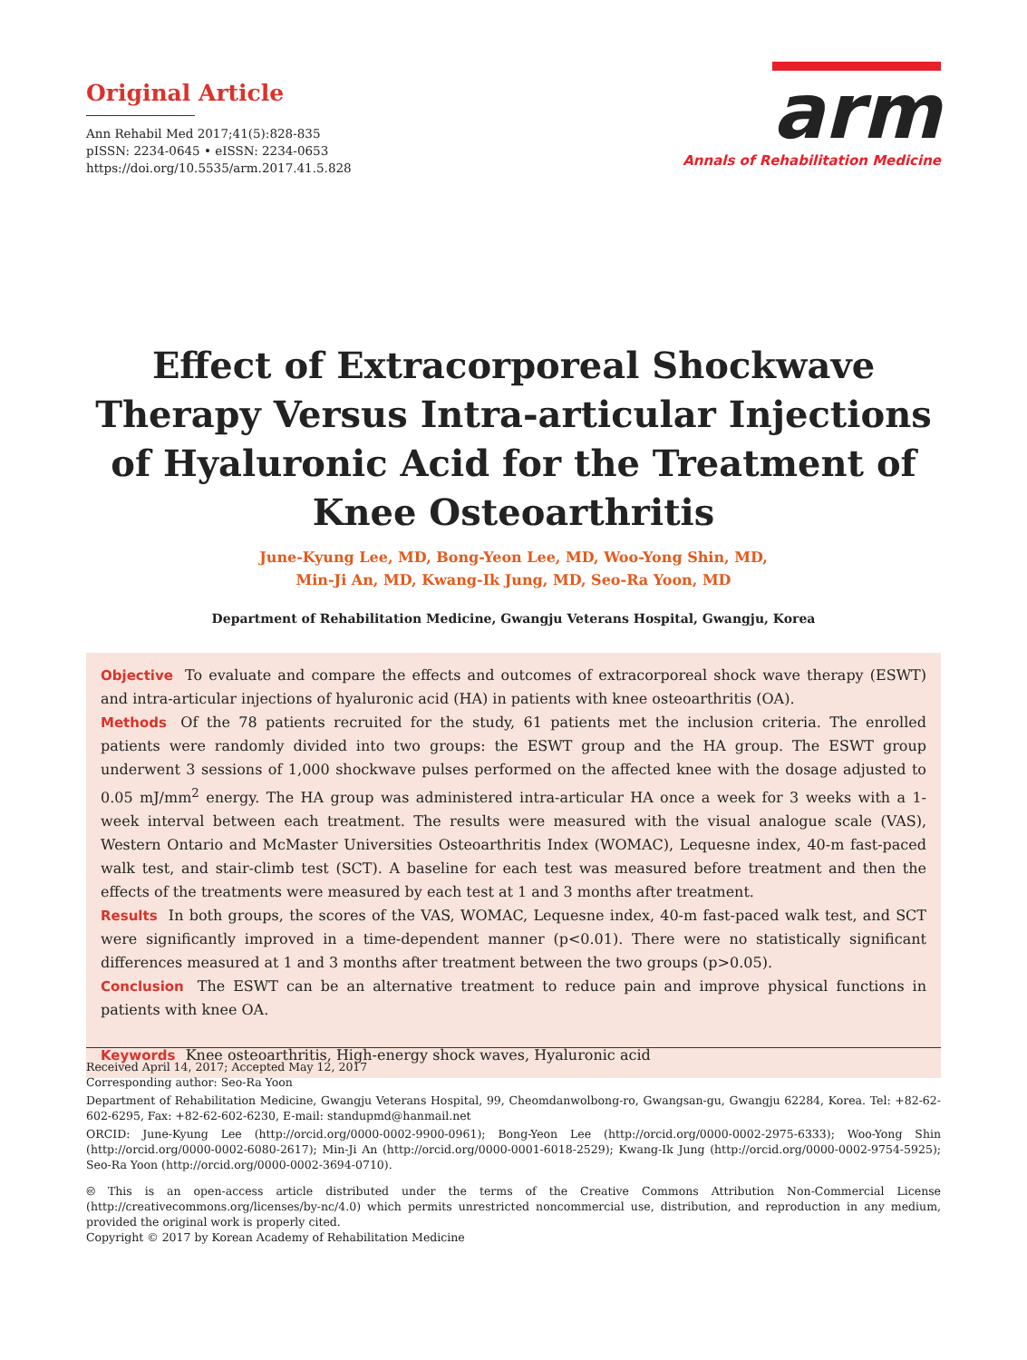Original Article
Ann Rehabil Med 2017;41(5):828-835
pISSN: 2234-0645 • eISSN: 2234-0653
https://doi.org/10.5535/arm.2017.41.5.828
arm
Annals of Rehabilitation Medicine
Effect of Extracorporeal Shockwave Therapy Versus Intra-articular Injections of Hyaluronic Acid for the Treatment of Knee Osteoarthritis
June-Kyung Lee, MD, Bong-Yeon Lee, MD, Woo-Yong Shin, MD,
Min-Ji An, MD, Kwang-Ik Jung, MD, Seo-Ra Yoon, MD
Department of Rehabilitation Medicine, Gwangju Veterans Hospital, Gwangju, Korea
Objective To evaluate and compare the effects and outcomes of extracorporeal shock wave therapy (ESWT) and intra-articular injections of hyaluronic acid (HA) in patients with knee osteoarthritis (OA).
Methods Of the 78 patients recruited for the study, 61 patients met the inclusion criteria. The enrolled patients were randomly divided into two groups: the ESWT group and the HA group. The ESWT group underwent 3 sessions of 1,000 shockwave pulses performed on the affected knee with the dosage adjusted to 0.05 mJ/mm<sup>2</sup> energy. The HA group was administered intra-articular HA once a week for 3 weeks with a 1-week interval between each treatment. The results were measured with the visual analogue scale (VAS), Western Ontario and McMaster Universities Osteoarthritis Index (WOMAC), Lequesne index, 40-m fast-paced walk test, and stair-climb test (SCT). A baseline for each test was measured before treatment and then the effects of the treatments were measured by each test at 1 and 3 months after treatment.
Results In both groups, the scores of the VAS, WOMAC, Lequesne index, 40-m fast-paced walk test, and SCT were significantly improved in a time-dependent manner (p<0.01). There were no statistically significant differences measured at 1 and 3 months after treatment between the two groups (p>0.05).
Conclusion The ESWT can be an alternative treatment to reduce pain and improve physical functions in patients with knee OA.
Keywords Knee osteoarthritis, High-energy shock waves, Hyaluronic acid
Received April 14, 2017; Accepted May 12, 2017
Corresponding author: Seo-Ra Yoon
Department of Rehabilitation Medicine, Gwangju Veterans Hospital, 99, Cheomdanwolbong-ro, Gwangsan-gu, Gwangju 62284, Korea. Tel: +82-62-602-6295, Fax: +82-62-602-6230, E-mail: standupmd@hanmail.net
ORCID: June-Kyung Lee (http://orcid.org/0000-0002-9900-0961); Bong-Yeon Lee (http://orcid.org/0000-0002-2975-6333); Woo-Yong Shin (http://orcid.org/0000-0002-6080-2617); Min-Ji An (http://orcid.org/0000-0001-6018-2529); Kwang-Ik Jung (http://orcid.org/0000-0002-9754-5925); Seo-Ra Yoon (http://orcid.org/0000-0002-3694-0710).
🅭 This is an open-access article distributed under the terms of the Creative Commons Attribution Non-Commercial License (http://creativecommons.org/licenses/by-nc/4.0) which permits unrestricted noncommercial use, distribution, and reproduction in any medium, provided the original work is properly cited.
Copyright © 2017 by Korean Academy of Rehabilitation Medicine